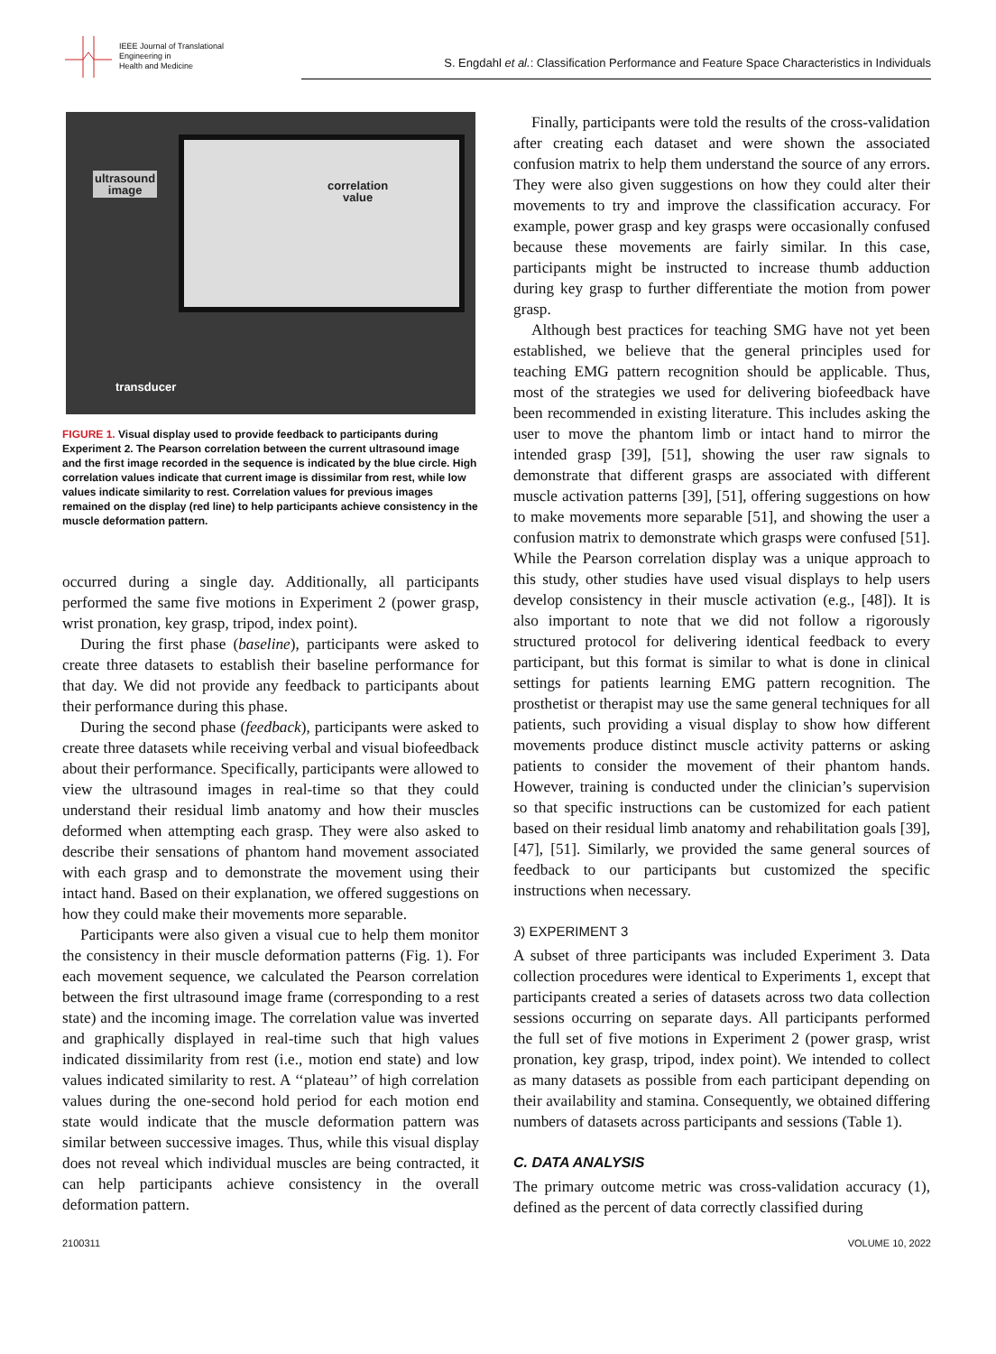IEEE Journal of Translational
Engineering in
Health and Medicine
S. Engdahl et al.: Classification Performance and Feature Space Characteristics in Individuals
ultrasound
image
correlation
value
transducer
FIGURE 1. Visual display used to provide feedback to participants during Experiment 2. The Pearson correlation between the current ultrasound image and the first image recorded in the sequence is indicated by the blue circle. High correlation values indicate that current image is dissimilar from rest, while low values indicate similarity to rest. Correlation values for previous images remained on the display (red line) to help participants achieve consistency in the muscle deformation pattern.
occurred during a single day. Additionally, all participants performed the same five motions in Experiment 2 (power grasp, wrist pronation, key grasp, tripod, index point).
During the first phase (baseline), participants were asked to create three datasets to establish their baseline performance for that day. We did not provide any feedback to participants about their performance during this phase.
During the second phase (feedback), participants were asked to create three datasets while receiving verbal and visual biofeedback about their performance. Specifically, participants were allowed to view the ultrasound images in real-time so that they could understand their residual limb anatomy and how their muscles deformed when attempting each grasp. They were also asked to describe their sensations of phantom hand movement associated with each grasp and to demonstrate the movement using their intact hand. Based on their explanation, we offered suggestions on how they could make their movements more separable.
Participants were also given a visual cue to help them monitor the consistency in their muscle deformation patterns (Fig. 1). For each movement sequence, we calculated the Pearson correlation between the first ultrasound image frame (corresponding to a rest state) and the incoming image. The correlation value was inverted and graphically displayed in real-time such that high values indicated dissimilarity from rest (i.e., motion end state) and low values indicated similarity to rest. A ‘‘plateau’’ of high correlation values during the one-second hold period for each motion end state would indicate that the muscle deformation pattern was similar between successive images. Thus, while this visual display does not reveal which individual muscles are being contracted, it can help participants achieve consistency in the overall deformation pattern.
Finally, participants were told the results of the cross-validation after creating each dataset and were shown the associated confusion matrix to help them understand the source of any errors. They were also given suggestions on how they could alter their movements to try and improve the classification accuracy. For example, power grasp and key grasps were occasionally confused because these movements are fairly similar. In this case, participants might be instructed to increase thumb adduction during key grasp to further differentiate the motion from power grasp.
Although best practices for teaching SMG have not yet been established, we believe that the general principles used for teaching EMG pattern recognition should be applicable. Thus, most of the strategies we used for delivering biofeedback have been recommended in existing literature. This includes asking the user to move the phantom limb or intact hand to mirror the intended grasp [39], [51], showing the user raw signals to demonstrate that different grasps are associated with different muscle activation patterns [39], [51], offering suggestions on how to make movements more separable [51], and showing the user a confusion matrix to demonstrate which grasps were confused [51]. While the Pearson correlation display was a unique approach to this study, other studies have used visual displays to help users develop consistency in their muscle activation (e.g., [48]). It is also important to note that we did not follow a rigorously structured protocol for delivering identical feedback to every participant, but this format is similar to what is done in clinical settings for patients learning EMG pattern recognition. The prosthetist or therapist may use the same general techniques for all patients, such providing a visual display to show how different movements produce distinct muscle activity patterns or asking patients to consider the movement of their phantom hands. However, training is conducted under the clinician’s supervision so that specific instructions can be customized for each patient based on their residual limb anatomy and rehabilitation goals [39], [47], [51]. Similarly, we provided the same general sources of feedback to our participants but customized the specific instructions when necessary.
3) EXPERIMENT 3
A subset of three participants was included Experiment 3. Data collection procedures were identical to Experiments 1, except that participants created a series of datasets across two data collection sessions occurring on separate days. All participants performed the full set of five motions in Experiment 2 (power grasp, wrist pronation, key grasp, tripod, index point). We intended to collect as many datasets as possible from each participant depending on their availability and stamina. Consequently, we obtained differing numbers of datasets across participants and sessions (Table 1).
C. DATA ANALYSIS
The primary outcome metric was cross-validation accuracy (1), defined as the percent of data correctly classified during
2100311 VOLUME 10, 2022